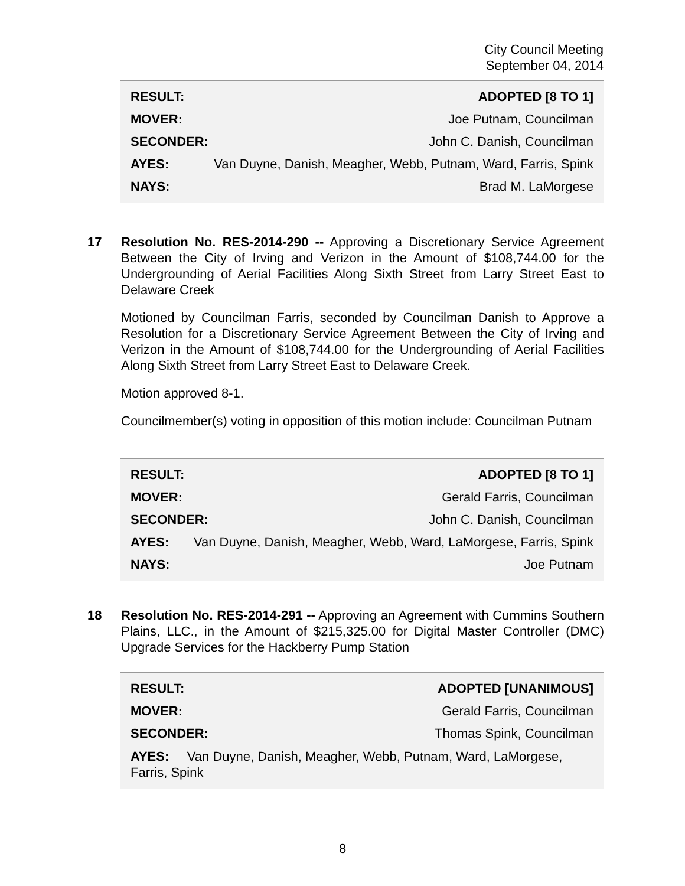City Council Meeting
September 04, 2014
RESULT: ADOPTED [8 TO 1]
MOVER: Joe Putnam, Councilman
SECONDER: John C. Danish, Councilman
AYES: Van Duyne, Danish, Meagher, Webb, Putnam, Ward, Farris, Spink
NAYS: Brad M. LaMorgese
17
Resolution No. RES-2014-290 -- Approving a Discretionary Service Agreement Between the City of Irving and Verizon in the Amount of $108,744.00 for the Undergrounding of Aerial Facilities Along Sixth Street from Larry Street East to Delaware Creek
Motioned by Councilman Farris, seconded by Councilman Danish to Approve a Resolution for a Discretionary Service Agreement Between the City of Irving and Verizon in the Amount of $108,744.00 for the Undergrounding of Aerial Facilities Along Sixth Street from Larry Street East to Delaware Creek.
Motion approved 8-1.
Councilmember(s) voting in opposition of this motion include: Councilman Putnam
RESULT: ADOPTED [8 TO 1]
MOVER: Gerald Farris, Councilman
SECONDER: John C. Danish, Councilman
AYES: Van Duyne, Danish, Meagher, Webb, Ward, LaMorgese, Farris, Spink
NAYS: Joe Putnam
18
Resolution No. RES-2014-291 -- Approving an Agreement with Cummins Southern Plains, LLC., in the Amount of $215,325.00 for Digital Master Controller (DMC) Upgrade Services for the Hackberry Pump Station
RESULT: ADOPTED [UNANIMOUS]
MOVER: Gerald Farris, Councilman
SECONDER: Thomas Spink, Councilman
AYES: Van Duyne, Danish, Meagher, Webb, Putnam, Ward, LaMorgese, Farris, Spink
8